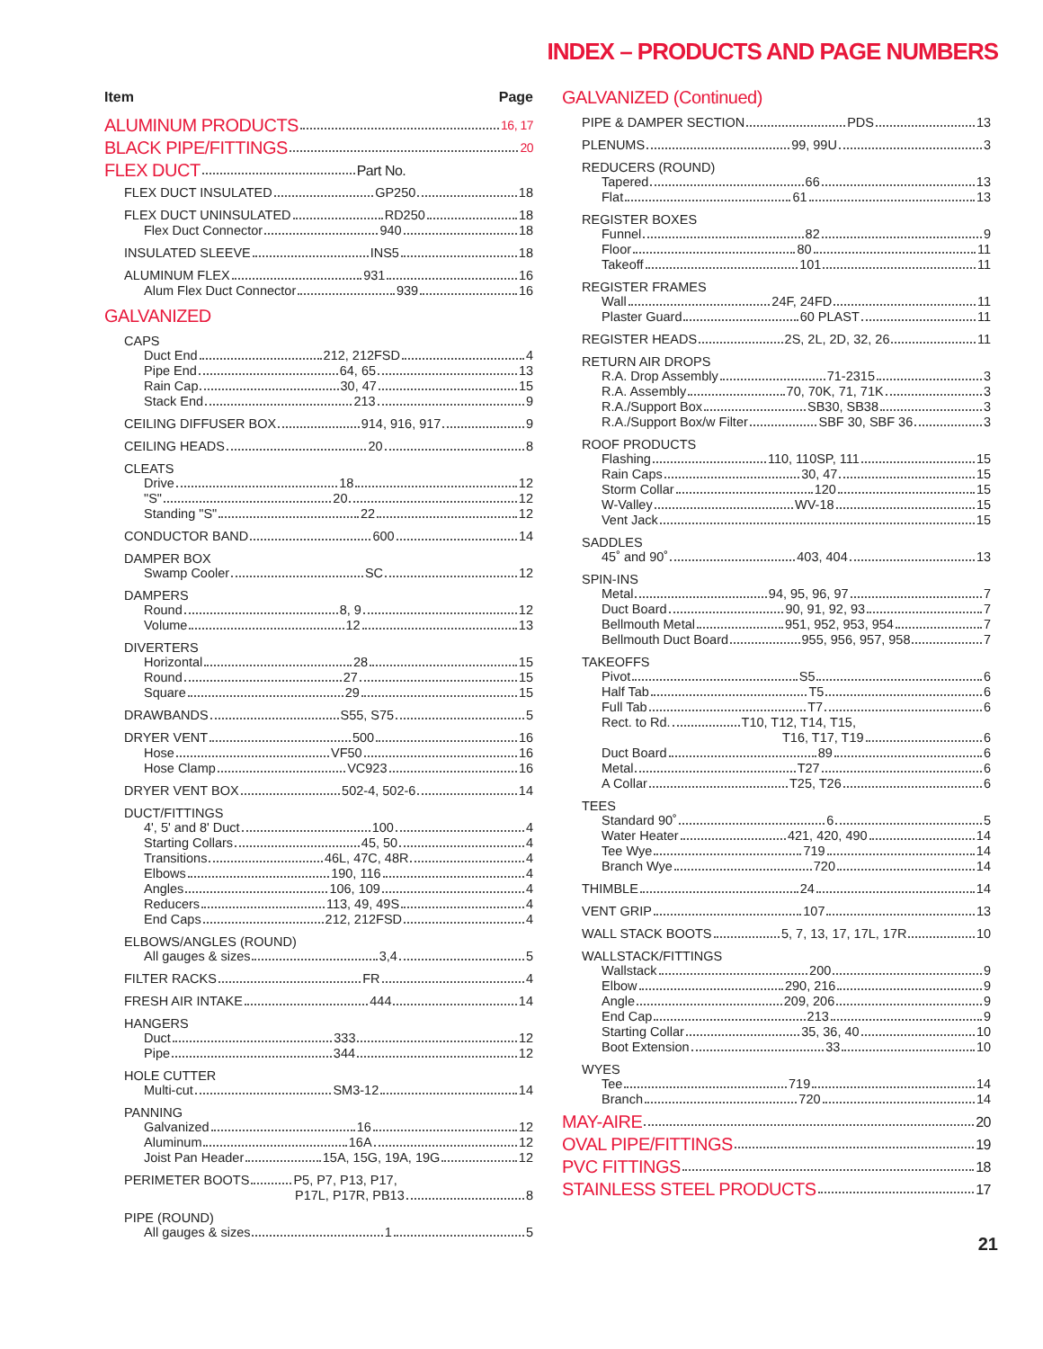INDEX – PRODUCTS AND PAGE NUMBERS
Item Page
ALUMINUM PRODUCTS 16, 17
BLACK PIPE/FITTINGS 20
FLEX DUCT Part No.
FLEX DUCT INSULATED GP250 18
FLEX DUCT UNINSULATED RD250 18
Flex Duct Connector 940 18
INSULATED SLEEVE INS5 18
ALUMINUM FLEX 931 16
Alum Flex Duct Connector 939 16
GALVANIZED
CAPS
Duct End 212, 212FSD 4
Pipe End 64, 65 13
Rain Cap 30, 47 15
Stack End 213 9
CEILING DIFFUSER BOX 914, 916, 917 9
CEILING HEADS 20 8
CLEATS
Drive 18 12
"S" 20 12
Standing "S" 22 12
CONDUCTOR BAND 600 14
DAMPER BOX
Swamp Cooler SC 12
DAMPERS
Round 8, 9 12
Volume 12 13
DIVERTERS
Horizontal 28 15
Round 27 15
Square 29 15
DRAWBANDS S55, S75 5
DRYER VENT 500 16
Hose VF50 16
Hose Clamp VC923 16
DRYER VENT BOX 502-4, 502-6 14
DUCT/FITTINGS
4', 5' and 8' Duct 100 4
Starting Collars 45, 50 4
Transitions 46L, 47C, 48R 4
Elbows 190, 116 4
Angles 106, 109 4
Reducers 113, 49, 49S 4
End Caps 212, 212FSD 4
ELBOWS/ANGLES (ROUND)
All gauges & sizes 3,4 5
FILTER RACKS FR 4
FRESH AIR INTAKE 444 14
HANGERS
Duct 333 12
Pipe 344 12
HOLE CUTTER
Multi-cut SM3-12 14
PANNING
Galvanized 16 12
Aluminum 16A 12
Joist Pan Header 15A, 15G, 19A, 19G 12
PERIMETER BOOTS P5, P7, P13, P17,
P17L, P17R, PB13 8
PIPE (ROUND)
All gauges & sizes 1 5
GALVANIZED (Continued)
PIPE & DAMPER SECTION PDS 13
PLENUMS 99, 99U 3
REDUCERS (ROUND)
Tapered 66 13
Flat 61 13
REGISTER BOXES
Funnel 82 9
Floor 80 11
Takeoff 101 11
REGISTER FRAMES
Wall 24F, 24FD 11
Plaster Guard 60 PLAST 11
REGISTER HEADS 2S, 2L, 2D, 32, 26 11
RETURN AIR DROPS
R.A. Drop Assembly 71-2315 3
R.A. Assembly 70, 70K, 71, 71K 3
R.A./Support Box SB30, SB38 3
R.A./Support Box/w Filter SBF 30, SBF 36 3
ROOF PRODUCTS
Flashing 110, 110SP, 111 15
Rain Caps 30, 47 15
Storm Collar 120 15
W-Valley WV-18 15
Vent Jack 15
SADDLES
45˚ and 90˚ 403, 404 13
SPIN-INS
Metal 94, 95, 96, 97 7
Duct Board 90, 91, 92, 93 7
Bellmouth Metal 951, 952, 953, 954 7
Bellmouth Duct Board 955, 956, 957, 958 7
TAKEOFFS
Pivot S5 6
Half Tab T5 6
Full Tab T7 6
Rect. to Rd. T10, T12, T14, T15,
T16, T17, T19 6
Duct Board 89 6
Metal T27 6
A Collar T25, T26 6
TEES
Standard 90˚ 6 5
Water Heater 421, 420, 490 14
Tee Wye 719 14
Branch Wye 720 14
THIMBLE 24 14
VENT GRIP 107 13
WALL STACK BOOTS 5, 7, 13, 17, 17L, 17R 10
WALLSTACK/FITTINGS
Wallstack 200 9
Elbow 290, 216 9
Angle 209, 206 9
End Cap 213 9
Starting Collar 35, 36, 40 10
Boot Extension 33 10
WYES
Tee 719 14
Branch 720 14
MAY-AIRE 20
OVAL PIPE/FITTINGS 19
PVC FITTINGS 18
STAINLESS STEEL PRODUCTS 17
21